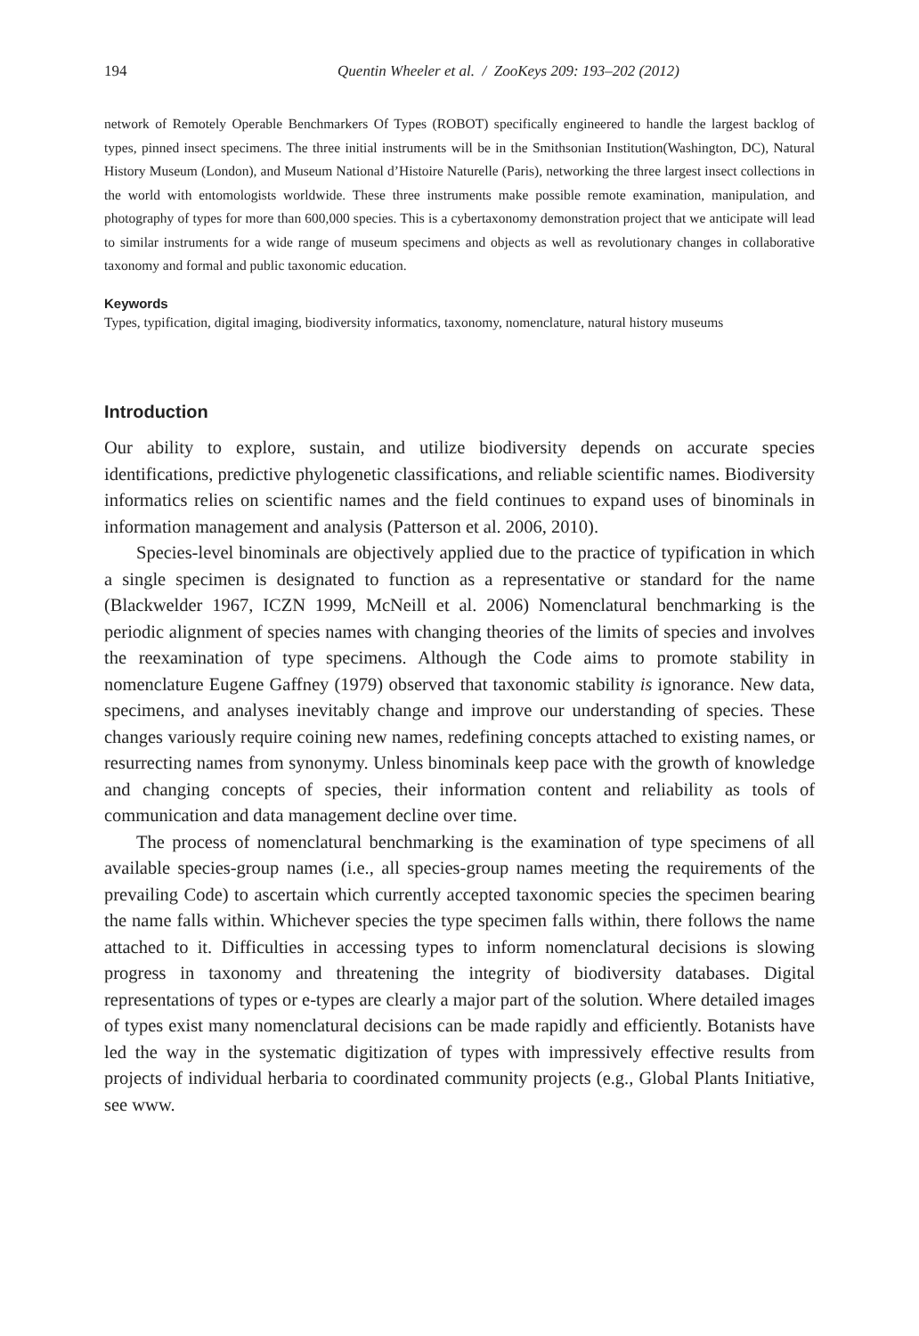194 Quentin Wheeler et al. / ZooKeys 209: 193–202 (2012)
network of Remotely Operable Benchmarkers Of Types (ROBOT) specifically engineered to handle the largest backlog of types, pinned insect specimens. The three initial instruments will be in the Smithsonian Institution(Washington, DC), Natural History Museum (London), and Museum National d’Histoire Naturelle (Paris), networking the three largest insect collections in the world with entomologists worldwide. These three instruments make possible remote examination, manipulation, and photography of types for more than 600,000 species. This is a cybertaxonomy demonstration project that we anticipate will lead to similar instruments for a wide range of museum specimens and objects as well as revolutionary changes in collaborative taxonomy and formal and public taxonomic education.
Keywords
Types, typification, digital imaging, biodiversity informatics, taxonomy, nomenclature, natural history museums
Introduction
Our ability to explore, sustain, and utilize biodiversity depends on accurate species identifications, predictive phylogenetic classifications, and reliable scientific names. Biodiversity informatics relies on scientific names and the field continues to expand uses of binominals in information management and analysis (Patterson et al. 2006, 2010).
Species-level binominals are objectively applied due to the practice of typification in which a single specimen is designated to function as a representative or standard for the name (Blackwelder 1967, ICZN 1999, McNeill et al. 2006) Nomenclatural benchmarking is the periodic alignment of species names with changing theories of the limits of species and involves the reexamination of type specimens. Although the Code aims to promote stability in nomenclature Eugene Gaffney (1979) observed that taxonomic stability is ignorance. New data, specimens, and analyses inevitably change and improve our understanding of species. These changes variously require coining new names, redefining concepts attached to existing names, or resurrecting names from synonymy. Unless binominals keep pace with the growth of knowledge and changing concepts of species, their information content and reliability as tools of communication and data management decline over time.
The process of nomenclatural benchmarking is the examination of type specimens of all available species-group names (i.e., all species-group names meeting the requirements of the prevailing Code) to ascertain which currently accepted taxonomic species the specimen bearing the name falls within. Whichever species the type specimen falls within, there follows the name attached to it. Difficulties in accessing types to inform nomenclatural decisions is slowing progress in taxonomy and threatening the integrity of biodiversity databases. Digital representations of types or e-types are clearly a major part of the solution. Where detailed images of types exist many nomenclatural decisions can be made rapidly and efficiently. Botanists have led the way in the systematic digitization of types with impressively effective results from projects of individual herbaria to coordinated community projects (e.g., Global Plants Initiative, see www.